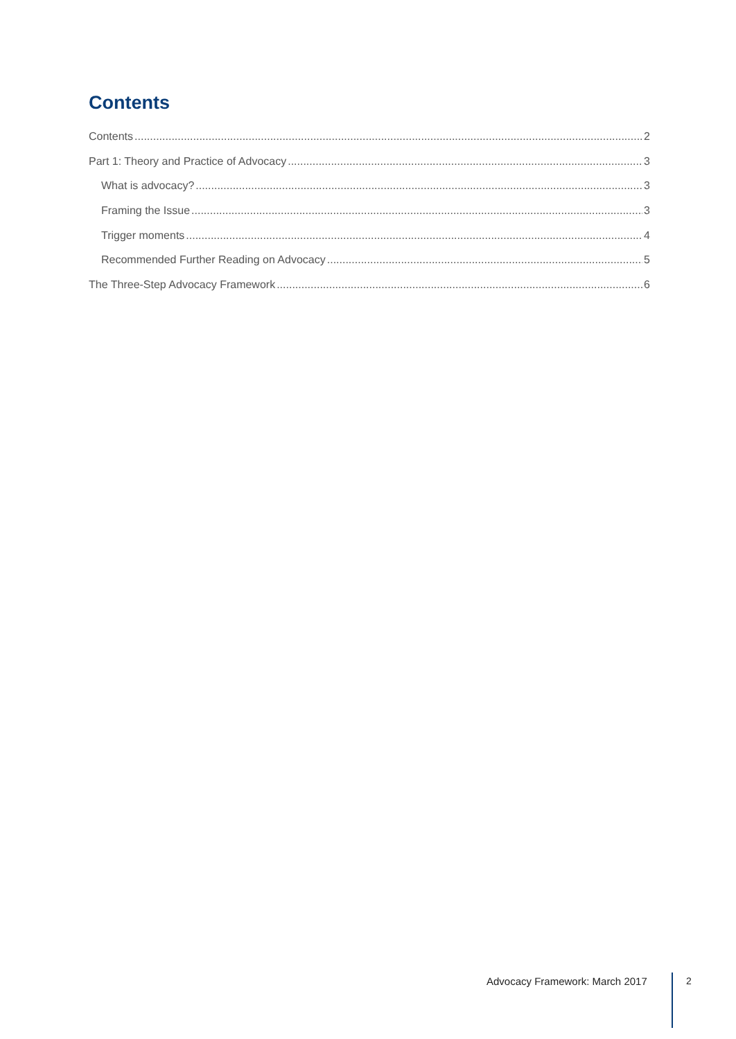Contents
Contents 2
Part 1: Theory and Practice of Advocacy 3
What is advocacy? 3
Framing the Issue 3
Trigger moments 4
Recommended Further Reading on Advocacy 5
The Three-Step Advocacy Framework 6
Advocacy Framework: March 2017 2